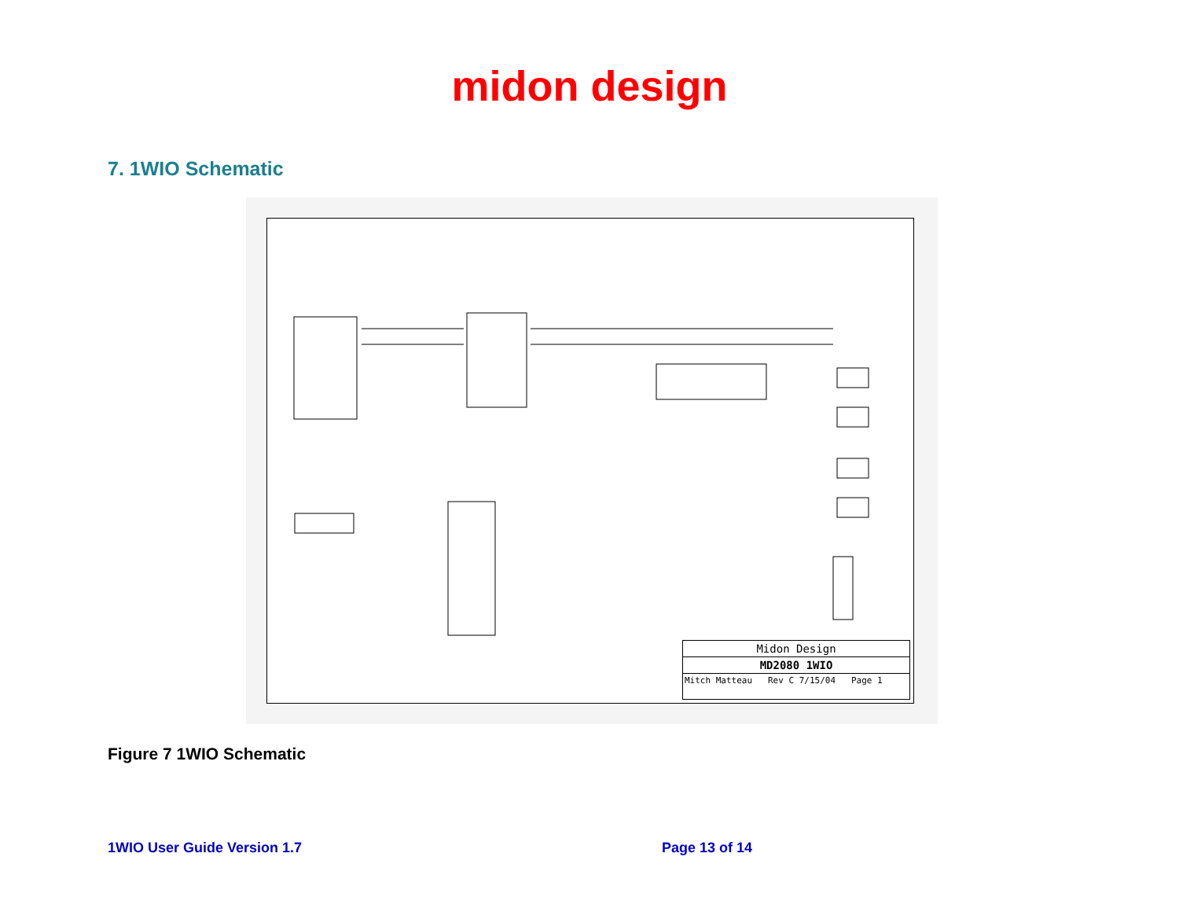midon design
7. 1WIO Schematic
Midon Design
MD2080 1WIO
Mitch Matteau Rev C 7/15/04 Page 1
Figure 7 1WIO Schematic
1WIO User Guide Version 1.7 Page 13 of 14